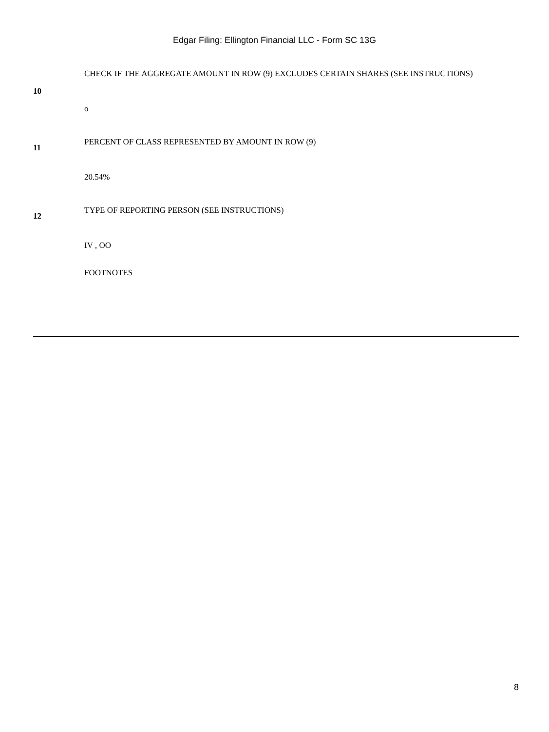Edgar Filing: Ellington Financial LLC - Form SC 13G
| 10 | CHECK IF THE AGGREGATE AMOUNT IN ROW (9) EXCLUDES CERTAIN SHARES (SEE INSTRUCTIONS) o |
| 11 | PERCENT OF CLASS REPRESENTED BY AMOUNT IN ROW (9) 20.54% |
| 12 | TYPE OF REPORTING PERSON (SEE INSTRUCTIONS) IV , OO |
| | FOOTNOTES |
8